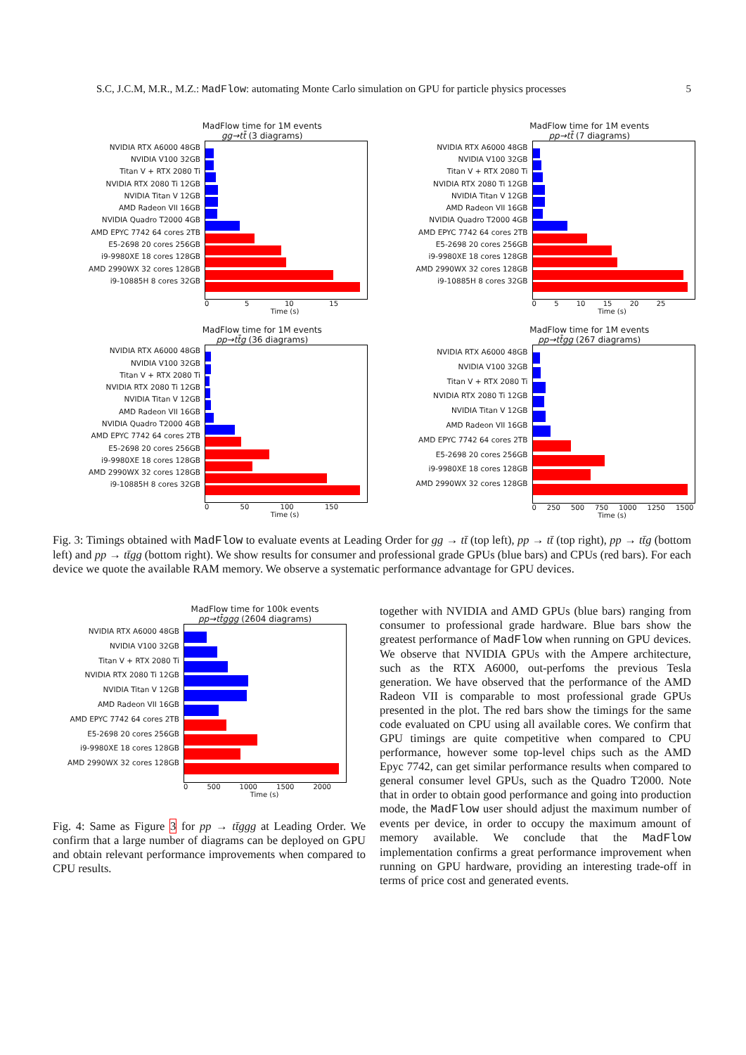S.C, J.C.M, M.R., M.Z.: MadFlow: automating Monte Carlo simulation on GPU for particle physics processes 5
MadFlow time for 1M events
gg→tt̄ (3 diagrams)
NVIDIA RTX A6000 48GB
NVIDIA V100 32GB
Titan V + RTX 2080 Ti
NVIDIA RTX 2080 Ti 12GB
NVIDIA Titan V 12GB
AMD Radeon VII 16GB
NVIDIA Quadro T2000 4GB
AMD EPYC 7742 64 cores 2TB
E5-2698 20 cores 256GB
i9-9980XE 18 cores 128GB
AMD 2990WX 32 cores 128GB
i9-10885H 8 cores 32GB
0 5 10 15
Time (s)
MadFlow time for 1M events
pp→tt̄ (7 diagrams)
NVIDIA RTX A6000 48GB
NVIDIA V100 32GB
Titan V + RTX 2080 Ti
NVIDIA RTX 2080 Ti 12GB
NVIDIA Titan V 12GB
AMD Radeon VII 16GB
NVIDIA Quadro T2000 4GB
AMD EPYC 7742 64 cores 2TB
E5-2698 20 cores 256GB
i9-9980XE 18 cores 128GB
AMD 2990WX 32 cores 128GB
i9-10885H 8 cores 32GB
0 5 10 15 20 25
Time (s)
MadFlow time for 1M events
pp→tt̄g (36 diagrams)
NVIDIA RTX A6000 48GB
NVIDIA V100 32GB
Titan V + RTX 2080 Ti
NVIDIA RTX 2080 Ti 12GB
NVIDIA Titan V 12GB
AMD Radeon VII 16GB
NVIDIA Quadro T2000 4GB
AMD EPYC 7742 64 cores 2TB
E5-2698 20 cores 256GB
i9-9980XE 18 cores 128GB
AMD 2990WX 32 cores 128GB
i9-10885H 8 cores 32GB
0 50 100 150
Time (s)
MadFlow time for 1M events
pp→tt̄gg (267 diagrams)
NVIDIA RTX A6000 48GB
NVIDIA V100 32GB
Titan V + RTX 2080 Ti
NVIDIA RTX 2080 Ti 12GB
NVIDIA Titan V 12GB
AMD Radeon VII 16GB
AMD EPYC 7742 64 cores 2TB
E5-2698 20 cores 256GB
i9-9980XE 18 cores 128GB
AMD 2990WX 32 cores 128GB
0 250 500 750 1000 1250 1500
Time (s)
Fig. 3: Timings obtained with MadFlow to evaluate events at Leading Order for gg → tt̄ (top left), pp → tt̄ (top right), pp → tt̄g (bottom left) and pp → tt̄gg (bottom right). We show results for consumer and professional grade GPUs (blue bars) and CPUs (red bars). For each device we quote the available RAM memory. We observe a systematic performance advantage for GPU devices.
MadFlow time for 100k events
pp→tt̄ggg (2604 diagrams)
NVIDIA RTX A6000 48GB
NVIDIA V100 32GB
Titan V + RTX 2080 Ti
NVIDIA RTX 2080 Ti 12GB
NVIDIA Titan V 12GB
AMD Radeon VII 16GB
AMD EPYC 7742 64 cores 2TB
E5-2698 20 cores 256GB
i9-9980XE 18 cores 128GB
AMD 2990WX 32 cores 128GB
0 500 1000 1500 2000
Time (s)
Fig. 4: Same as Figure 3 for pp → tt̄ggg at Leading Order. We confirm that a large number of diagrams can be deployed on GPU and obtain relevant performance improvements when compared to CPU results.
together with NVIDIA and AMD GPUs (blue bars) ranging from consumer to professional grade hardware. Blue bars show the greatest performance of MadFlow when running on GPU devices. We observe that NVIDIA GPUs with the Ampere architecture, such as the RTX A6000, out-perfoms the previous Tesla generation. We have observed that the performance of the AMD Radeon VII is comparable to most professional grade GPUs presented in the plot. The red bars show the timings for the same code evaluated on CPU using all available cores. We confirm that GPU timings are quite competitive when compared to CPU performance, however some top-level chips such as the AMD Epyc 7742, can get similar performance results when compared to general consumer level GPUs, such as the Quadro T2000. Note that in order to obtain good performance and going into production mode, the MadFlow user should adjust the maximum number of events per device, in order to occupy the maximum amount of memory available. We conclude that the MadFlow implementation confirms a great performance improvement when running on GPU hardware, providing an interesting trade-off in terms of price cost and generated events.